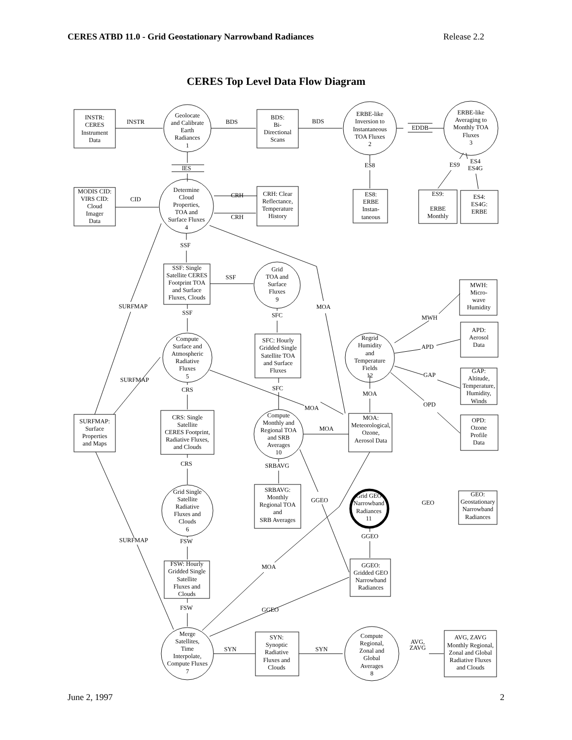CERES ATBD 11.0 - Grid Geostationary Narrowband Radiances Release 2.2
CERES Top Level Data Flow Diagram
INSTR:
CERES
Instrument
Data
INSTR
Geolocate
and Calibrate
Earth
Radiances
1
BDS
BDS:
Bi-
Directional
Scans
BDS
ERBE-like
Inversion to
Instantaneous
TOA Fluxes
2
EDDB
ERBE-like
Averaging to
Monthly TOA
Fluxes
3
IES
ES8
ES9
ES4
ES4G
MODIS CID:
VIRS CID:
Cloud
Imager
Data
CID
Determine
Cloud
Properties,
TOA and
Surface Fluxes
4
CRH
CRH
CRH: Clear
Reflectance,
Temperature
History
ES8:
ERBE
Instan-
taneous
ES9:
ERBE
Monthly
ES4:
ES4G:
ERBE
SSF
SSF: Single
Satellite CERES
Footprint TOA
and Surface
Fluxes, Clouds
SSF
Grid
TOA and
Surface
Fluxes
9
MWH:
Micro-
wave
Humidity
SURFMAP
SSF
SFC
MOA
MWH
Compute
Surface and
Atmospheric
Radiative
Fluxes
5
SFC: Hourly
Gridded Single
Satellite TOA
and Surface
Fluxes
Regrid
Humidity
and
Temperature
Fields
12
APD:
Aerosol
Data
APD
GAP:
Altitude,
Temperature,
Humidity,
Winds
GAP
SURFMAP
SFC
CRS
MOA
MOA
OPD
SURFMAP:
Surface
Properties
and Maps
CRS: Single
Satellite
CERES Footprint,
Radiative Fluxes,
and Clouds
Compute
Monthly and
Regional TOA
and SRB
Averages
10
MOA
MOA:
Meteorological,
Ozone,
Aerosol Data
OPD:
Ozone
Profile
Data
CRS
SRBAVG
Grid Single
Satellite
Radiative
Fluxes and
Clouds
6
SRBAVG:
Monthly
Regional TOA
and
SRB Averages
GGEO
Grid GEO
Narrowband
Radiances
11
GEO
GEO:
Geostationary
Narrowband
Radiances
SURFMAP
FSW
GGEO
FSW: Hourly
Gridded Single
Satellite
Fluxes and
Clouds
MOA
GGEO:
Gridded GEO
Narrowband
Radiances
FSW
GGEO
Merge
Satellites,
Time
Interpolate,
Compute Fluxes
7
SYN
SYN:
Synoptic
Radiative
Fluxes and
Clouds
SYN
Compute
Regional,
Zonal and
Global
Averages
8
AVG,
ZAVG
AVG, ZAVG
Monthly Regional,
Zonal and Global
Radiative Fluxes
and Clouds
June 2, 1997 2